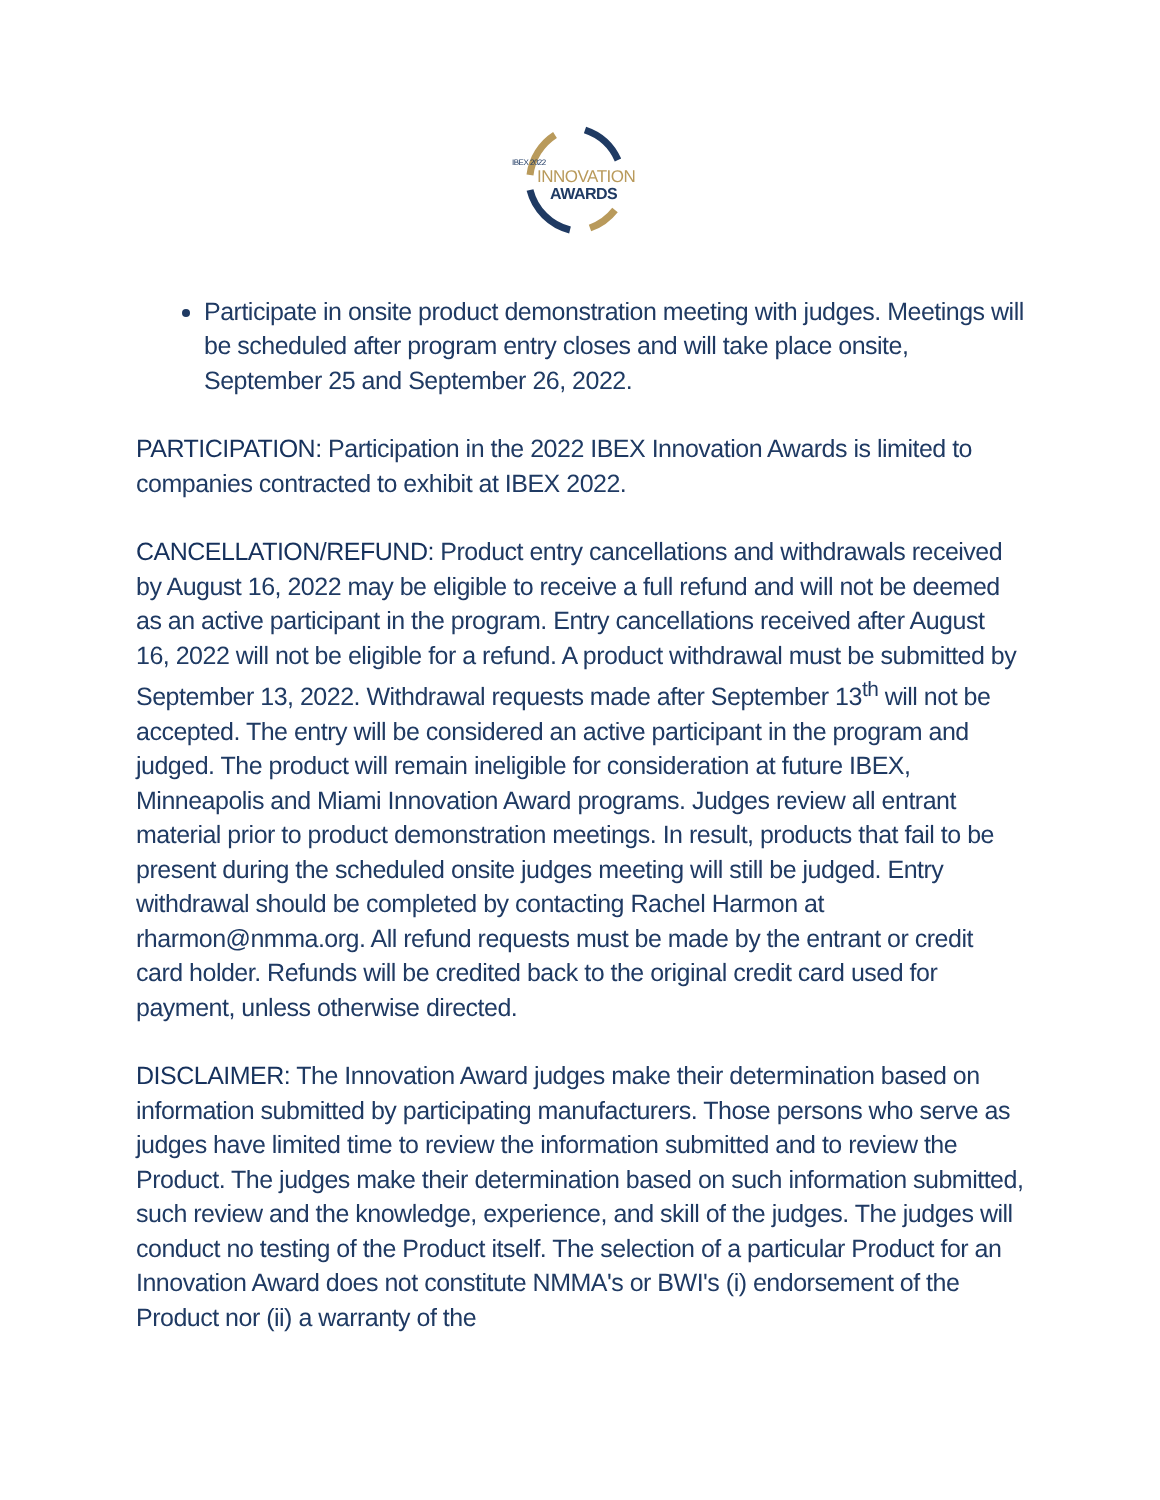IBEX 2022
INNOVATION
AWARDS
Participate in onsite product demonstration meeting with judges. Meetings will be scheduled after program entry closes and will take place onsite, September 25 and September 26, 2022.
PARTICIPATION: Participation in the 2022 IBEX Innovation Awards is limited to companies contracted to exhibit at IBEX 2022.
CANCELLATION/REFUND: Product entry cancellations and withdrawals received by August 16, 2022 may be eligible to receive a full refund and will not be deemed as an active participant in the program. Entry cancellations received after August 16, 2022 will not be eligible for a refund. A product withdrawal must be submitted by September 13, 2022. Withdrawal requests made after September 13<sup>th</sup> will not be accepted. The entry will be considered an active participant in the program and judged. The product will remain ineligible for consideration at future IBEX, Minneapolis and Miami Innovation Award programs. Judges review all entrant material prior to product demonstration meetings. In result, products that fail to be present during the scheduled onsite judges meeting will still be judged. Entry withdrawal should be completed by contacting Rachel Harmon at rharmon@nmma.org. All refund requests must be made by the entrant or credit card holder. Refunds will be credited back to the original credit card used for payment, unless otherwise directed.
DISCLAIMER: The Innovation Award judges make their determination based on information submitted by participating manufacturers. Those persons who serve as judges have limited time to review the information submitted and to review the Product. The judges make their determination based on such information submitted, such review and the knowledge, experience, and skill of the judges. The judges will conduct no testing of the Product itself. The selection of a particular Product for an Innovation Award does not constitute NMMA's or BWI's (i) endorsement of the Product nor (ii) a warranty of the